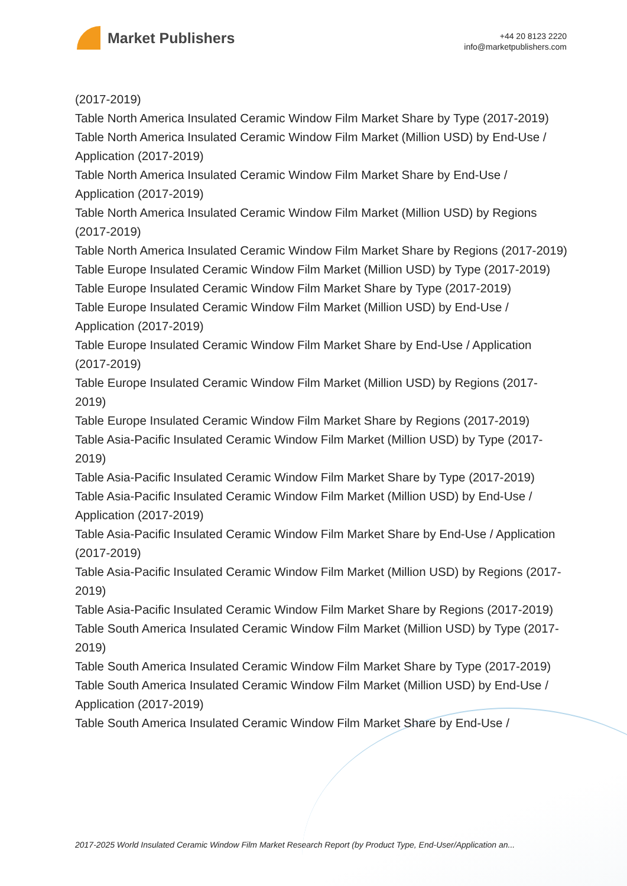Market Publishers
+44 20 8123 2220
info@marketpublishers.com
(2017-2019)
Table North America Insulated Ceramic Window Film Market Share by Type (2017-2019)
Table North America Insulated Ceramic Window Film Market (Million USD) by End-Use / Application (2017-2019)
Table North America Insulated Ceramic Window Film Market Share by End-Use / Application (2017-2019)
Table North America Insulated Ceramic Window Film Market (Million USD) by Regions (2017-2019)
Table North America Insulated Ceramic Window Film Market Share by Regions (2017-2019)
Table Europe Insulated Ceramic Window Film Market (Million USD) by Type (2017-2019)
Table Europe Insulated Ceramic Window Film Market Share by Type (2017-2019)
Table Europe Insulated Ceramic Window Film Market (Million USD) by End-Use / Application (2017-2019)
Table Europe Insulated Ceramic Window Film Market Share by End-Use / Application (2017-2019)
Table Europe Insulated Ceramic Window Film Market (Million USD) by Regions (2017-2019)
Table Europe Insulated Ceramic Window Film Market Share by Regions (2017-2019)
Table Asia-Pacific Insulated Ceramic Window Film Market (Million USD) by Type (2017-2019)
Table Asia-Pacific Insulated Ceramic Window Film Market Share by Type (2017-2019)
Table Asia-Pacific Insulated Ceramic Window Film Market (Million USD) by End-Use / Application (2017-2019)
Table Asia-Pacific Insulated Ceramic Window Film Market Share by End-Use / Application (2017-2019)
Table Asia-Pacific Insulated Ceramic Window Film Market (Million USD) by Regions (2017-2019)
Table Asia-Pacific Insulated Ceramic Window Film Market Share by Regions (2017-2019)
Table South America Insulated Ceramic Window Film Market (Million USD) by Type (2017-2019)
Table South America Insulated Ceramic Window Film Market Share by Type (2017-2019)
Table South America Insulated Ceramic Window Film Market (Million USD) by End-Use / Application (2017-2019)
Table South America Insulated Ceramic Window Film Market Share by End-Use /
2017-2025 World Insulated Ceramic Window Film Market Research Report (by Product Type, End-User/Application an...